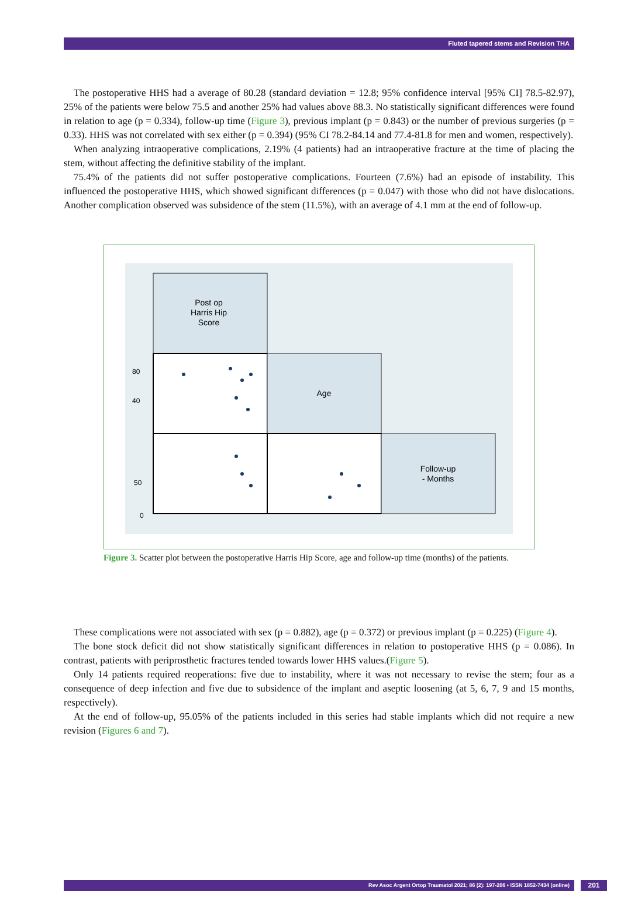Fluted tapered stems and Revision THA
The postoperative HHS had a average of 80.28 (standard deviation = 12.8; 95% confidence interval [95% CI] 78.5-82.97), 25% of the patients were below 75.5 and another 25% had values above 88.3. No statistically significant differences were found in relation to age (p = 0.334), follow-up time (Figure 3), previous implant (p = 0.843) or the number of previous surgeries (p = 0.33). HHS was not correlated with sex either (p = 0.394) (95% CI 78.2-84.14 and 77.4-81.8 for men and women, respectively).
When analyzing intraoperative complications, 2.19% (4 patients) had an intraoperative fracture at the time of placing the stem, without affecting the definitive stability of the implant.
75.4% of the patients did not suffer postoperative complications. Fourteen (7.6%) had an episode of instability. This influenced the postoperative HHS, which showed significant differences (p = 0.047) with those who did not have dislocations. Another complication observed was subsidence of the stem (11.5%), with an average of 4.1 mm at the end of follow-up.
Post op
Harris Hip
Score
Age
Follow-up
- Months
40
80
50
0
Figure 3. Scatter plot between the postoperative Harris Hip Score, age and follow-up time (months) of the patients.
These complications were not associated with sex (p = 0.882), age (p = 0.372) or previous implant (p = 0.225) (Figure 4).
The bone stock deficit did not show statistically significant differences in relation to postoperative HHS (p = 0.086). In contrast, patients with periprosthetic fractures tended towards lower HHS values.(Figure 5).
Only 14 patients required reoperations: five due to instability, where it was not necessary to revise the stem; four as a consequence of deep infection and five due to subsidence of the implant and aseptic loosening (at 5, 6, 7, 9 and 15 months, respectively).
At the end of follow-up, 95.05% of the patients included in this series had stable implants which did not require a new revision (Figures 6 and 7).
Rev Asoc Argent Ortop Traumatol 2021; 86 (2): 197-206 • ISSN 1852-7434 (online) 201